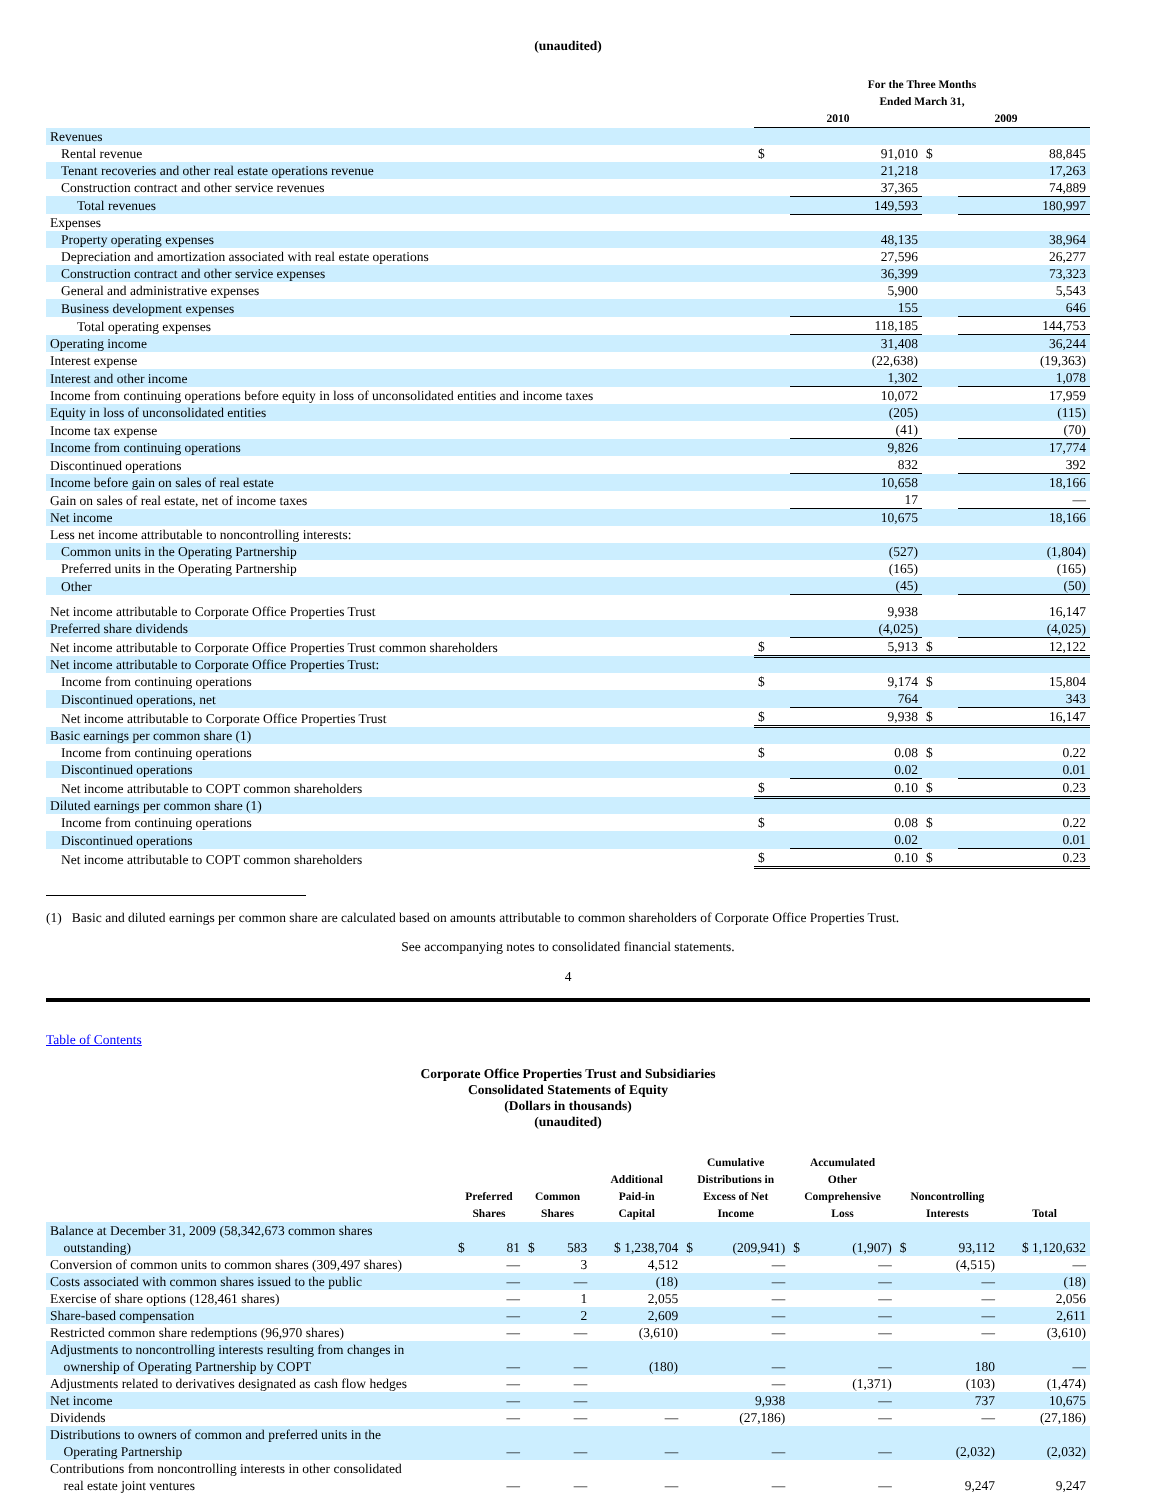(unaudited)
| | For the Three Months Ended March 31, | | | |
| --- | --- | --- | --- | --- |
| | 2010 | | 2009 | |
| Revenues | | | | |
| Rental revenue | $ | 91,010 | $ | 88,845 |
| Tenant recoveries and other real estate operations revenue | | 21,218 | | 17,263 |
| Construction contract and other service revenues | | 37,365 | | 74,889 |
| Total revenues | | 149,593 | | 180,997 |
| Expenses | | | | |
| Property operating expenses | | 48,135 | | 38,964 |
| Depreciation and amortization associated with real estate operations | | 27,596 | | 26,277 |
| Construction contract and other service expenses | | 36,399 | | 73,323 |
| General and administrative expenses | | 5,900 | | 5,543 |
| Business development expenses | | 155 | | 646 |
| Total operating expenses | | 118,185 | | 144,753 |
| Operating income | | 31,408 | | 36,244 |
| Interest expense | | (22,638) | | (19,363) |
| Interest and other income | | 1,302 | | 1,078 |
| Income from continuing operations before equity in loss of unconsolidated entities and income taxes | | 10,072 | | 17,959 |
| Equity in loss of unconsolidated entities | | (205) | | (115) |
| Income tax expense | | (41) | | (70) |
| Income from continuing operations | | 9,826 | | 17,774 |
| Discontinued operations | | 832 | | 392 |
| Income before gain on sales of real estate | | 10,658 | | 18,166 |
| Gain on sales of real estate, net of income taxes | | 17 | | — |
| Net income | | 10,675 | | 18,166 |
| Less net income attributable to noncontrolling interests: | | | | |
| Common units in the Operating Partnership | | (527) | | (1,804) |
| Preferred units in the Operating Partnership | | (165) | | (165) |
| Other | | (45) | | (50) |
| Net income attributable to Corporate Office Properties Trust | | 9,938 | | 16,147 |
| Preferred share dividends | | (4,025) | | (4,025) |
| Net income attributable to Corporate Office Properties Trust common shareholders | $ | 5,913 | $ | 12,122 |
| Net income attributable to Corporate Office Properties Trust: | | | | |
| Income from continuing operations | $ | 9,174 | $ | 15,804 |
| Discontinued operations, net | | 764 | | 343 |
| Net income attributable to Corporate Office Properties Trust | $ | 9,938 | $ | 16,147 |
| Basic earnings per common share (1) | | | | |
| Income from continuing operations | $ | 0.08 | $ | 0.22 |
| Discontinued operations | | 0.02 | | 0.01 |
| Net income attributable to COPT common shareholders | $ | 0.10 | $ | 0.23 |
| Diluted earnings per common share (1) | | | | |
| Income from continuing operations | $ | 0.08 | $ | 0.22 |
| Discontinued operations | | 0.02 | | 0.01 |
| Net income attributable to COPT common shareholders | $ | 0.10 | $ | 0.23 |
(1) Basic and diluted earnings per common share are calculated based on amounts attributable to common shareholders of Corporate Office Properties Trust.
See accompanying notes to consolidated financial statements.
4
Table of Contents
Corporate Office Properties Trust and Subsidiaries
Consolidated Statements of Equity
(Dollars in thousands)
(unaudited)
| | Preferred Shares | | Common Shares | | Additional Paid-in Capital | Cumulative Distributions in Excess of Net Income | | Accumulated Other Comprehensive Loss | | Noncontrolling Interests | | Total |
| --- | --- | --- | --- | --- | --- | --- | --- | --- | --- | --- | --- | --- |
| Balance at December 31, 2009 (58,342,673 common shares outstanding) | $ | 81 | $ | 583 | $ 1,238,704 | $ | (209,941) | $ | (1,907) | $ | 93,112 | $ 1,120,632 |
| Conversion of common units to common shares (309,497 shares) | | — | | 3 | 4,512 | | — | | — | | (4,515) | — |
| Costs associated with common shares issued to the public | | — | | — | (18) | | — | | — | | — | (18) |
| Exercise of share options (128,461 shares) | | — | | 1 | 2,055 | | — | | — | | — | 2,056 |
| Share-based compensation | | — | | 2 | 2,609 | | — | | — | | — | 2,611 |
| Restricted common share redemptions (96,970 shares) | | — | | — | (3,610) | | — | | — | | — | (3,610) |
| Adjustments to noncontrolling interests resulting from changes in ownership of Operating Partnership by COPT | | — | | — | (180) | | — | | — | | 180 | — |
| Adjustments related to derivatives designated as cash flow hedges | | — | | — | | | — | | (1,371) | | (103) | (1,474) |
| Net income | | — | | — | | | 9,938 | | — | | 737 | 10,675 |
| Dividends | | — | | — | — | | (27,186) | | — | | — | (27,186) |
| Distributions to owners of common and preferred units in the Operating Partnership | | — | | — | — | | — | | — | | (2,032) | (2,032) |
| Contributions from noncontrolling interests in other consolidated real estate joint ventures | | — | | — | — | | — | | — | | 9,247 | 9,247 |